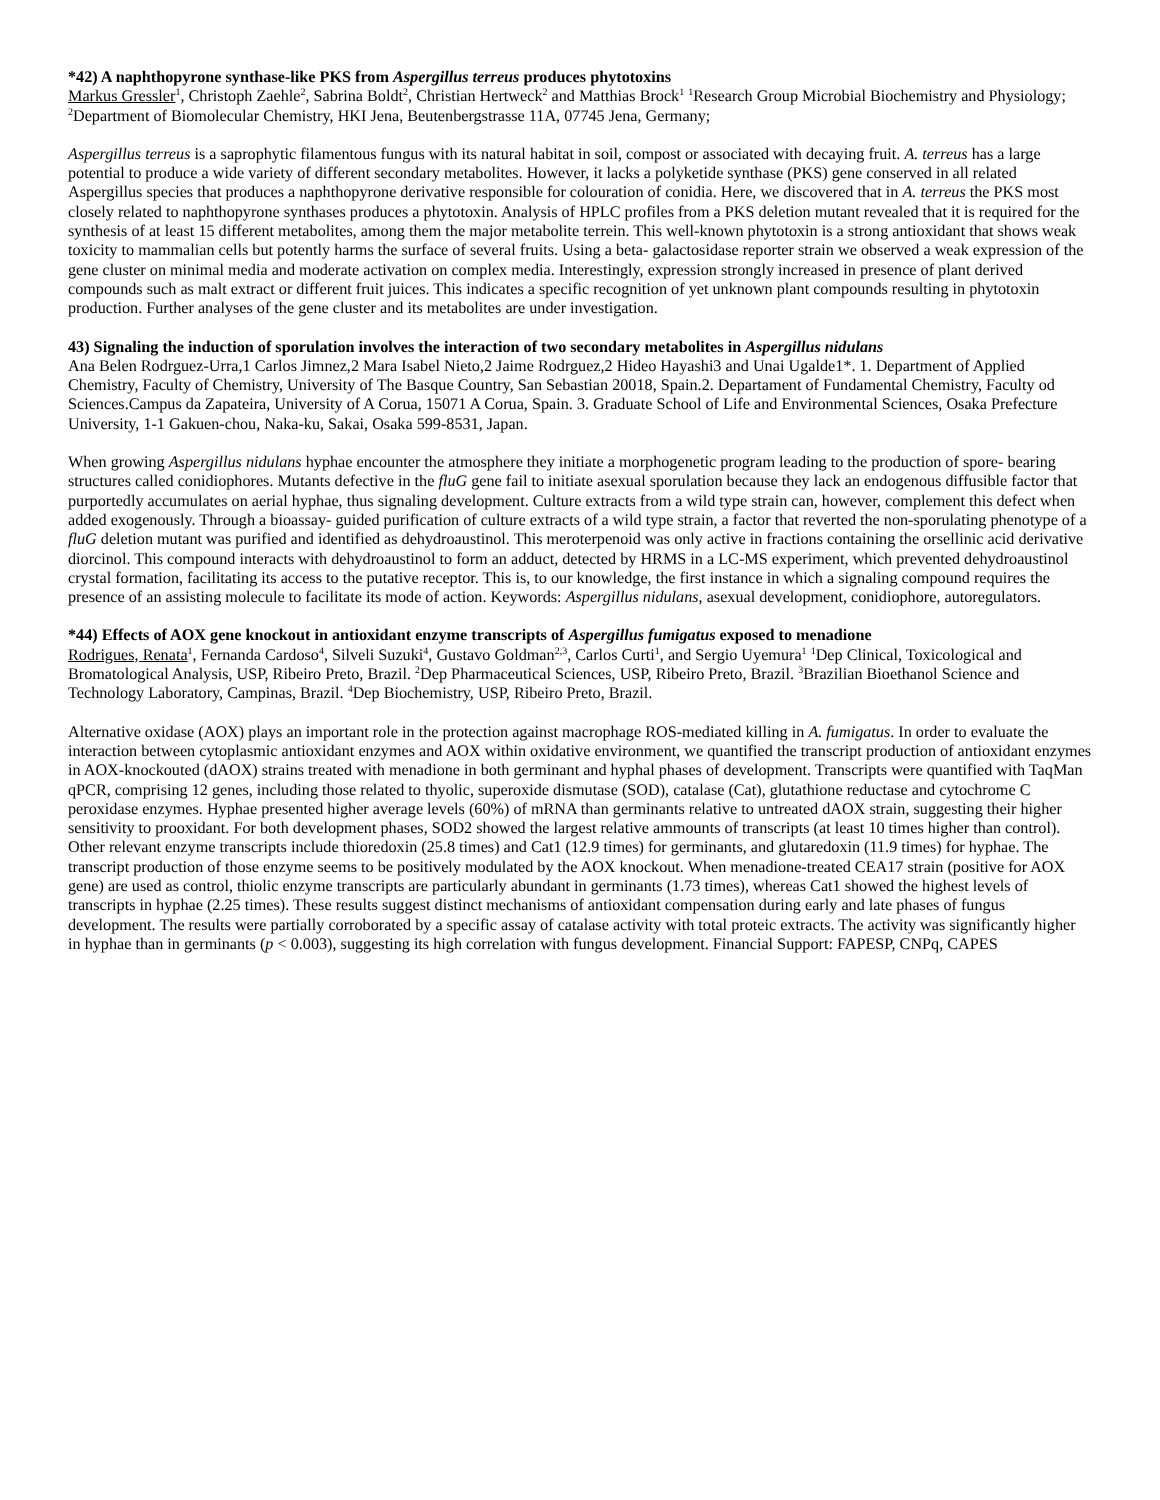*42) A naphthopyrone synthase-like PKS from Aspergillus terreus produces phytotoxins
Markus Gressler<sup>1</sup>, Christoph Zaehle<sup>2</sup>, Sabrina Boldt<sup>2</sup>, Christian Hertweck<sup>2</sup> and Matthias Brock<sup>1</sup> <sup>1</sup>Research Group Microbial Biochemistry and Physiology; <sup>2</sup>Department of Biomolecular Chemistry, HKI Jena, Beutenbergstrasse 11A, 07745 Jena, Germany;
Aspergillus terreus is a saprophytic filamentous fungus with its natural habitat in soil, compost or associated with decaying fruit. A. terreus has a large potential to produce a wide variety of different secondary metabolites. However, it lacks a polyketide synthase (PKS) gene conserved in all related Aspergillus species that produces a naphthopyrone derivative responsible for colouration of conidia. Here, we discovered that in A. terreus the PKS most closely related to naphthopyrone synthases produces a phytotoxin. Analysis of HPLC profiles from a PKS deletion mutant revealed that it is required for the synthesis of at least 15 different metabolites, among them the major metabolite terrein. This well-known phytotoxin is a strong antioxidant that shows weak toxicity to mammalian cells but potently harms the surface of several fruits. Using a beta- galactosidase reporter strain we observed a weak expression of the gene cluster on minimal media and moderate activation on complex media. Interestingly, expression strongly increased in presence of plant derived compounds such as malt extract or different fruit juices. This indicates a specific recognition of yet unknown plant compounds resulting in phytotoxin production. Further analyses of the gene cluster and its metabolites are under investigation.
43) Signaling the induction of sporulation involves the interaction of two secondary metabolites in Aspergillus nidulans
Ana Belen Rodrguez-Urra,1 Carlos Jimnez,2 Mara Isabel Nieto,2 Jaime Rodrguez,2 Hideo Hayashi3 and Unai Ugalde1*. 1. Department of Applied Chemistry, Faculty of Chemistry, University of The Basque Country, San Sebastian 20018, Spain.2. Departament of Fundamental Chemistry, Faculty od Sciences.Campus da Zapateira, University of A Corua, 15071 A Corua, Spain. 3. Graduate School of Life and Environmental Sciences, Osaka Prefecture University, 1-1 Gakuen-chou, Naka-ku, Sakai, Osaka 599-8531, Japan.
When growing Aspergillus nidulans hyphae encounter the atmosphere they initiate a morphogenetic program leading to the production of spore- bearing structures called conidiophores. Mutants defective in the fluG gene fail to initiate asexual sporulation because they lack an endogenous diffusible factor that purportedly accumulates on aerial hyphae, thus signaling development. Culture extracts from a wild type strain can, however, complement this defect when added exogenously. Through a bioassay- guided purification of culture extracts of a wild type strain, a factor that reverted the non-sporulating phenotype of a fluG deletion mutant was purified and identified as dehydroaustinol. This meroterpenoid was only active in fractions containing the orsellinic acid derivative diorcinol. This compound interacts with dehydroaustinol to form an adduct, detected by HRMS in a LC-MS experiment, which prevented dehydroaustinol crystal formation, facilitating its access to the putative receptor. This is, to our knowledge, the first instance in which a signaling compound requires the presence of an assisting molecule to facilitate its mode of action. Keywords: Aspergillus nidulans, asexual development, conidiophore, autoregulators.
*44) Effects of AOX gene knockout in antioxidant enzyme transcripts of Aspergillus fumigatus exposed to menadione
Rodrigues, Renata<sup>1</sup>, Fernanda Cardoso<sup>4</sup>, Silveli Suzuki<sup>4</sup>, Gustavo Goldman<sup>2,3</sup>, Carlos Curti<sup>1</sup>, and Sergio Uyemura<sup>1</sup> <sup>1</sup>Dep Clinical, Toxicological and Bromatological Analysis, USP, Ribeiro Preto, Brazil. <sup>2</sup>Dep Pharmaceutical Sciences, USP, Ribeiro Preto, Brazil. <sup>3</sup>Brazilian Bioethanol Science and Technology Laboratory, Campinas, Brazil. <sup>4</sup>Dep Biochemistry, USP, Ribeiro Preto, Brazil.
Alternative oxidase (AOX) plays an important role in the protection against macrophage ROS-mediated killing in A. fumigatus. In order to evaluate the interaction between cytoplasmic antioxidant enzymes and AOX within oxidative environment, we quantified the transcript production of antioxidant enzymes in AOX-knockouted (dAOX) strains treated with menadione in both germinant and hyphal phases of development. Transcripts were quantified with TaqMan qPCR, comprising 12 genes, including those related to thyolic, superoxide dismutase (SOD), catalase (Cat), glutathione reductase and cytochrome C peroxidase enzymes. Hyphae presented higher average levels (60%) of mRNA than germinants relative to untreated dAOX strain, suggesting their higher sensitivity to prooxidant. For both development phases, SOD2 showed the largest relative ammounts of transcripts (at least 10 times higher than control). Other relevant enzyme transcripts include thioredoxin (25.8 times) and Cat1 (12.9 times) for germinants, and glutaredoxin (11.9 times) for hyphae. The transcript production of those enzyme seems to be positively modulated by the AOX knockout. When menadione-treated CEA17 strain (positive for AOX gene) are used as control, thiolic enzyme transcripts are particularly abundant in germinants (1.73 times), whereas Cat1 showed the highest levels of transcripts in hyphae (2.25 times). These results suggest distinct mechanisms of antioxidant compensation during early and late phases of fungus development. The results were partially corroborated by a specific assay of catalase activity with total proteic extracts. The activity was significantly higher in hyphae than in germinants (p < 0.003), suggesting its high correlation with fungus development. Financial Support: FAPESP, CNPq, CAPES